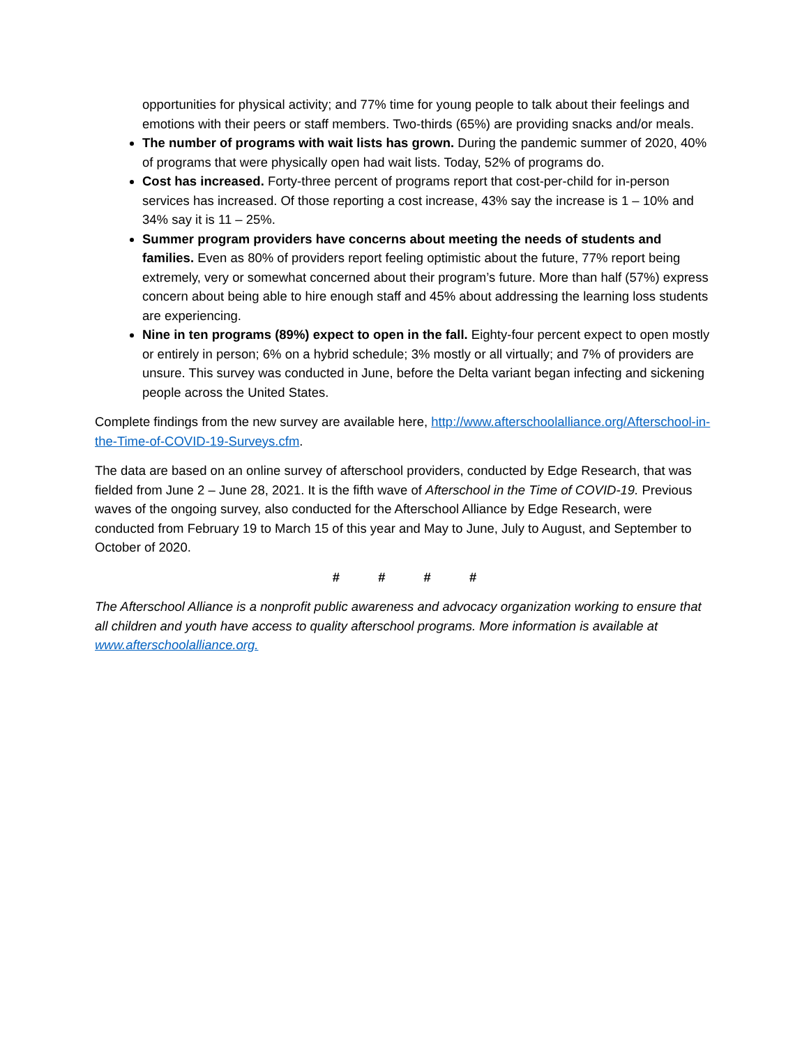opportunities for physical activity; and 77% time for young people to talk about their feelings and emotions with their peers or staff members. Two-thirds (65%) are providing snacks and/or meals.
The number of programs with wait lists has grown. During the pandemic summer of 2020, 40% of programs that were physically open had wait lists. Today, 52% of programs do.
Cost has increased. Forty-three percent of programs report that cost-per-child for in-person services has increased. Of those reporting a cost increase, 43% say the increase is 1 – 10% and 34% say it is 11 – 25%.
Summer program providers have concerns about meeting the needs of students and families. Even as 80% of providers report feeling optimistic about the future, 77% report being extremely, very or somewhat concerned about their program’s future. More than half (57%) express concern about being able to hire enough staff and 45% about addressing the learning loss students are experiencing.
Nine in ten programs (89%) expect to open in the fall. Eighty-four percent expect to open mostly or entirely in person; 6% on a hybrid schedule; 3% mostly or all virtually; and 7% of providers are unsure. This survey was conducted in June, before the Delta variant began infecting and sickening people across the United States.
Complete findings from the new survey are available here, http://www.afterschoolalliance.org/Afterschool-in-the-Time-of-COVID-19-Surveys.cfm.
The data are based on an online survey of afterschool providers, conducted by Edge Research, that was fielded from June 2 – June 28, 2021. It is the fifth wave of Afterschool in the Time of COVID-19. Previous waves of the ongoing survey, also conducted for the Afterschool Alliance by Edge Research, were conducted from February 19 to March 15 of this year and May to June, July to August, and September to October of 2020.
# # # #
The Afterschool Alliance is a nonprofit public awareness and advocacy organization working to ensure that all children and youth have access to quality afterschool programs. More information is available at www.afterschoolalliance.org.